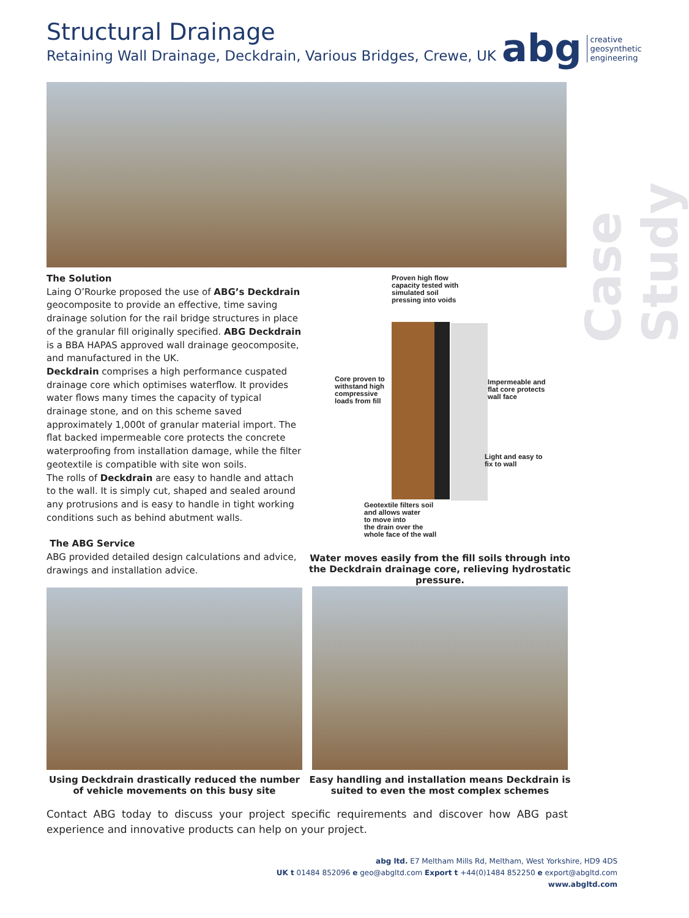Structural Drainage
Retaining Wall Drainage, Deckdrain, Various Bridges, Crewe, UK
abg creative
geosynthetic
engineering
Case Study
The Solution
Laing O’Rourke proposed the use of ABG’s Deckdrain geocomposite to provide an effective, time saving drainage solution for the rail bridge structures in place of the granular fill originally specified. ABG Deckdrain is a BBA HAPAS approved wall drainage geocomposite, and manufactured in the UK.
Deckdrain comprises a high performance cuspated drainage core which optimises waterflow. It provides water flows many times the capacity of typical drainage stone, and on this scheme saved approximately 1,000t of granular material import. The flat backed impermeable core protects the concrete waterproofing from installation damage, while the filter geotextile is compatible with site won soils.
The rolls of Deckdrain are easy to handle and attach to the wall. It is simply cut, shaped and sealed around any protrusions and is easy to handle in tight working conditions such as behind abutment walls.
The ABG Service
ABG provided detailed design calculations and advice, drawings and installation advice.
Proven high flow
capacity tested with
simulated soil
pressing into voids
Core proven to
withstand high
compressive
loads from fill
Impermeable and
flat core protects
wall face
Light and easy to
fix to wall
Geotextile filters soil
and allows water
to move into
the drain over the
whole face of the wall
Water moves easily from the fill soils through into the Deckdrain drainage core, relieving hydrostatic pressure.
Using Deckdrain drastically reduced the number of vehicle movements on this busy site
Easy handling and installation means Deckdrain is suited to even the most complex schemes
Contact ABG today to discuss your project specific requirements and discover how ABG past experience and innovative products can help on your project.
abg ltd. E7 Meltham Mills Rd, Meltham, West Yorkshire, HD9 4DS
UK t 01484 852096 e geo@abgltd.com Export t +44(0)1484 852250 e export@abgltd.com
www.abgltd.com